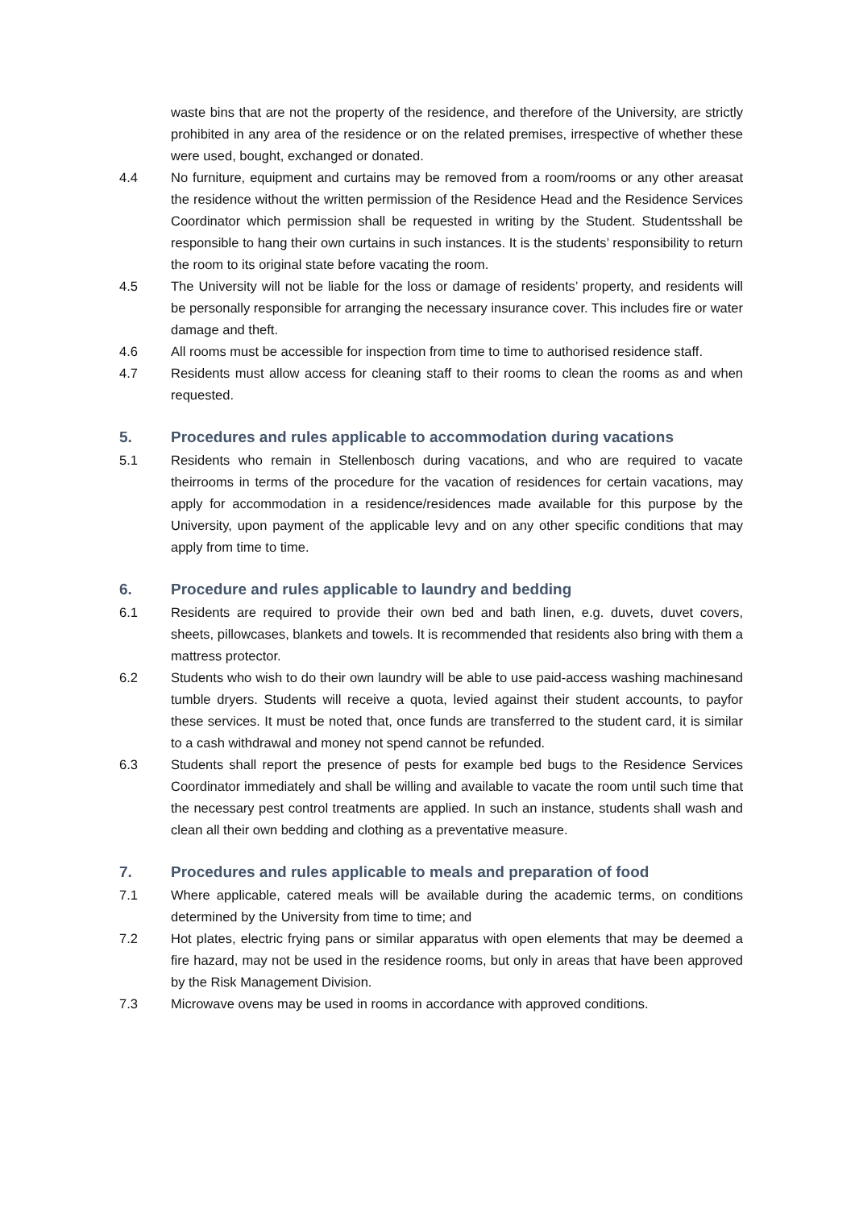waste bins that are not the property of the residence, and therefore of the University, are strictly prohibited in any area of the residence or on the related premises, irrespective of whether these were used, bought, exchanged or donated.
4.4 No furniture, equipment and curtains may be removed from a room/rooms or any other areasat the residence without the written permission of the Residence Head and the Residence Services Coordinator which permission shall be requested in writing by the Student. Studentsshall be responsible to hang their own curtains in such instances. It is the students’ responsibility to return the room to its original state before vacating the room.
4.5 The University will not be liable for the loss or damage of residents’ property, and residents will be personally responsible for arranging the necessary insurance cover. This includes fire or water damage and theft.
4.6 All rooms must be accessible for inspection from time to time to authorised residence staff.
4.7 Residents must allow access for cleaning staff to their rooms to clean the rooms as and when requested.
5. Procedures and rules applicable to accommodation during vacations
5.1 Residents who remain in Stellenbosch during vacations, and who are required to vacate theirrooms in terms of the procedure for the vacation of residences for certain vacations, may apply for accommodation in a residence/residences made available for this purpose by the University, upon payment of the applicable levy and on any other specific conditions that may apply from time to time.
6. Procedure and rules applicable to laundry and bedding
6.1 Residents are required to provide their own bed and bath linen, e.g. duvets, duvet covers, sheets, pillowcases, blankets and towels. It is recommended that residents also bring with them a mattress protector.
6.2 Students who wish to do their own laundry will be able to use paid-access washing machinesand tumble dryers. Students will receive a quota, levied against their student accounts, to payfor these services. It must be noted that, once funds are transferred to the student card, it is similar to a cash withdrawal and money not spend cannot be refunded.
6.3 Students shall report the presence of pests for example bed bugs to the Residence Services Coordinator immediately and shall be willing and available to vacate the room until such time that the necessary pest control treatments are applied. In such an instance, students shall wash and clean all their own bedding and clothing as a preventative measure.
7. Procedures and rules applicable to meals and preparation of food
7.1 Where applicable, catered meals will be available during the academic terms, on conditions determined by the University from time to time; and
7.2 Hot plates, electric frying pans or similar apparatus with open elements that may be deemed a fire hazard, may not be used in the residence rooms, but only in areas that have been approved by the Risk Management Division.
7.3 Microwave ovens may be used in rooms in accordance with approved conditions.